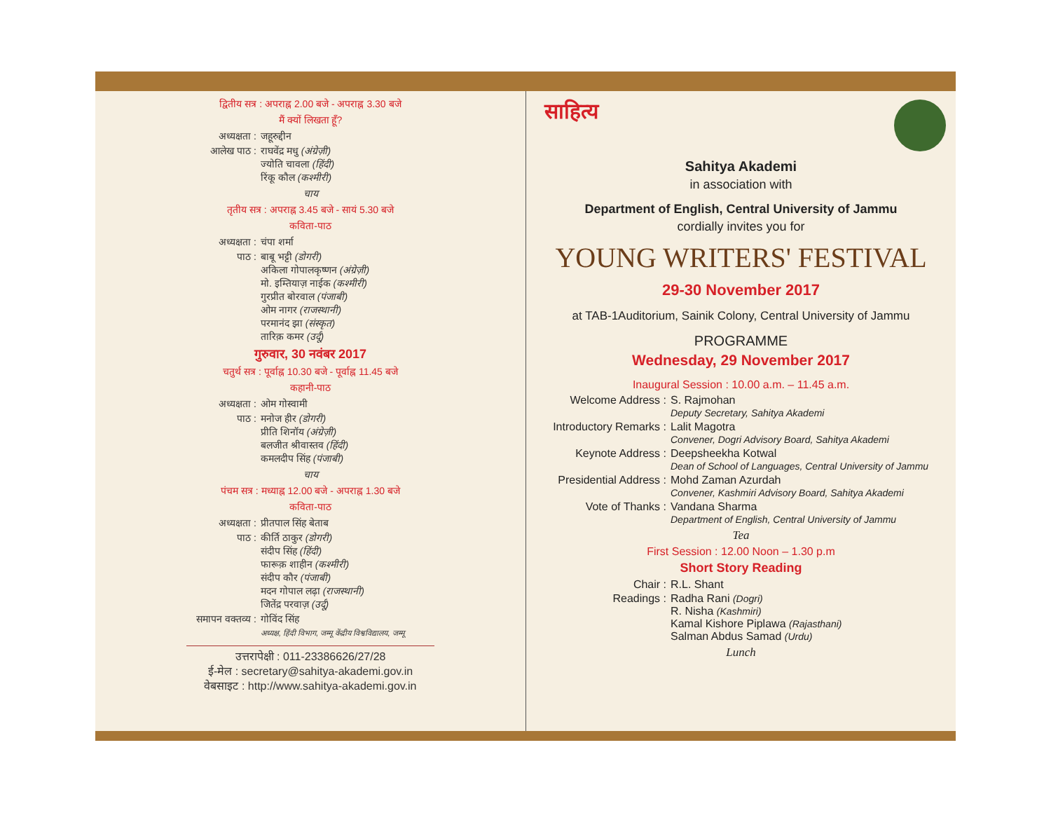द्वितीय सत्र : अपराह्न 2.00 बजे - अपराह्न 3.30 बजे
मैं क्यों लिखता हूँ?
अध्यक्षता : जहूरुद्दीन
आलेख पाठ : राघवेंद्र मधु (अंग्रेज़ी)
ज्योति चावला (हिंदी)
रिंकू कौल (कश्मीरी)
चाय
तृतीय सत्र : अपराह्न 3.45 बजे - सायं 5.30 बजे
कविता-पाठ
अध्यक्षता : चंपा शर्मा
पाठ : बाबू भट्टी (डोगरी)
अकिला गोपालकृष्णन (अंग्रेज़ी)
मो. इम्तियाज़ नाईक (कश्मीरी)
गुरप्रीत बोरवाल (पंजाबी)
ओम नागर (राजस्थानी)
परमानंद झा (संस्कृत)
तारिक़ कमर (उर्दू)
गुरुवार, 30 नवंबर 2017
चतुर्थ सत्र : पूर्वाह्न 10.30 बजे - पूर्वाह्न 11.45 बजे
कहानी-पाठ
अध्यक्षता : ओम गोस्वामी
पाठ : मनोज हीर (डोगरी)
प्रीति शिनॉय (अंग्रेज़ी)
बलजीत श्रीवास्तव (हिंदी)
कमलदीप सिंह (पंजाबी)
चाय
पंचम सत्र : मध्याह्न 12.00 बजे - अपराह्न 1.30 बजे
कविता-पाठ
अध्यक्षता : प्रीतपाल सिंह बेताब
पाठ : कीर्ति ठाकुर (डोगरी)
संदीप सिंह (हिंदी)
फारूक़ शाहीन (कश्मीरी)
संदीप कौर (पंजाबी)
मदन गोपाल लढ़ा (राजस्थानी)
जितेंद्र परवाज़ (उर्दू)
समापन वक्तव्य : गोविंद सिंह
अध्यक्ष, हिंदी विभाग, जम्मू केंद्रीय विश्वविद्यालय, जम्मू
उत्तरापेक्षी : 011-23386626/27/28
ई-मेल : secretary@sahitya-akademi.gov.in
वेबसाइट : http://www.sahitya-akademi.gov.in
साहित्य
Sahitya Akademi
in association with
Department of English, Central University of Jammu
cordially invites you for
YOUNG WRITERS' FESTIVAL
29-30 November 2017
at TAB-1Auditorium, Sainik Colony, Central University of Jammu
PROGRAMME
Wednesday, 29 November 2017
Inaugural Session : 10.00 a.m. – 11.45 a.m.
Welcome Address : S. Rajmohan
Deputy Secretary, Sahitya Akademi
Introductory Remarks : Lalit Magotra
Convener, Dogri Advisory Board, Sahitya Akademi
Keynote Address : Deepsheekha Kotwal
Dean of School of Languages, Central University of Jammu
Presidential Address : Mohd Zaman Azurdah
Convener, Kashmiri Advisory Board, Sahitya Akademi
Vote of Thanks : Vandana Sharma
Department of English, Central University of Jammu
Tea
First Session : 12.00 Noon – 1.30 p.m
Short Story Reading
Chair : R.L. Shant
Readings : Radha Rani (Dogri)
R. Nisha (Kashmiri)
Kamal Kishore Piplawa (Rajasthani)
Salman Abdus Samad (Urdu)
Lunch